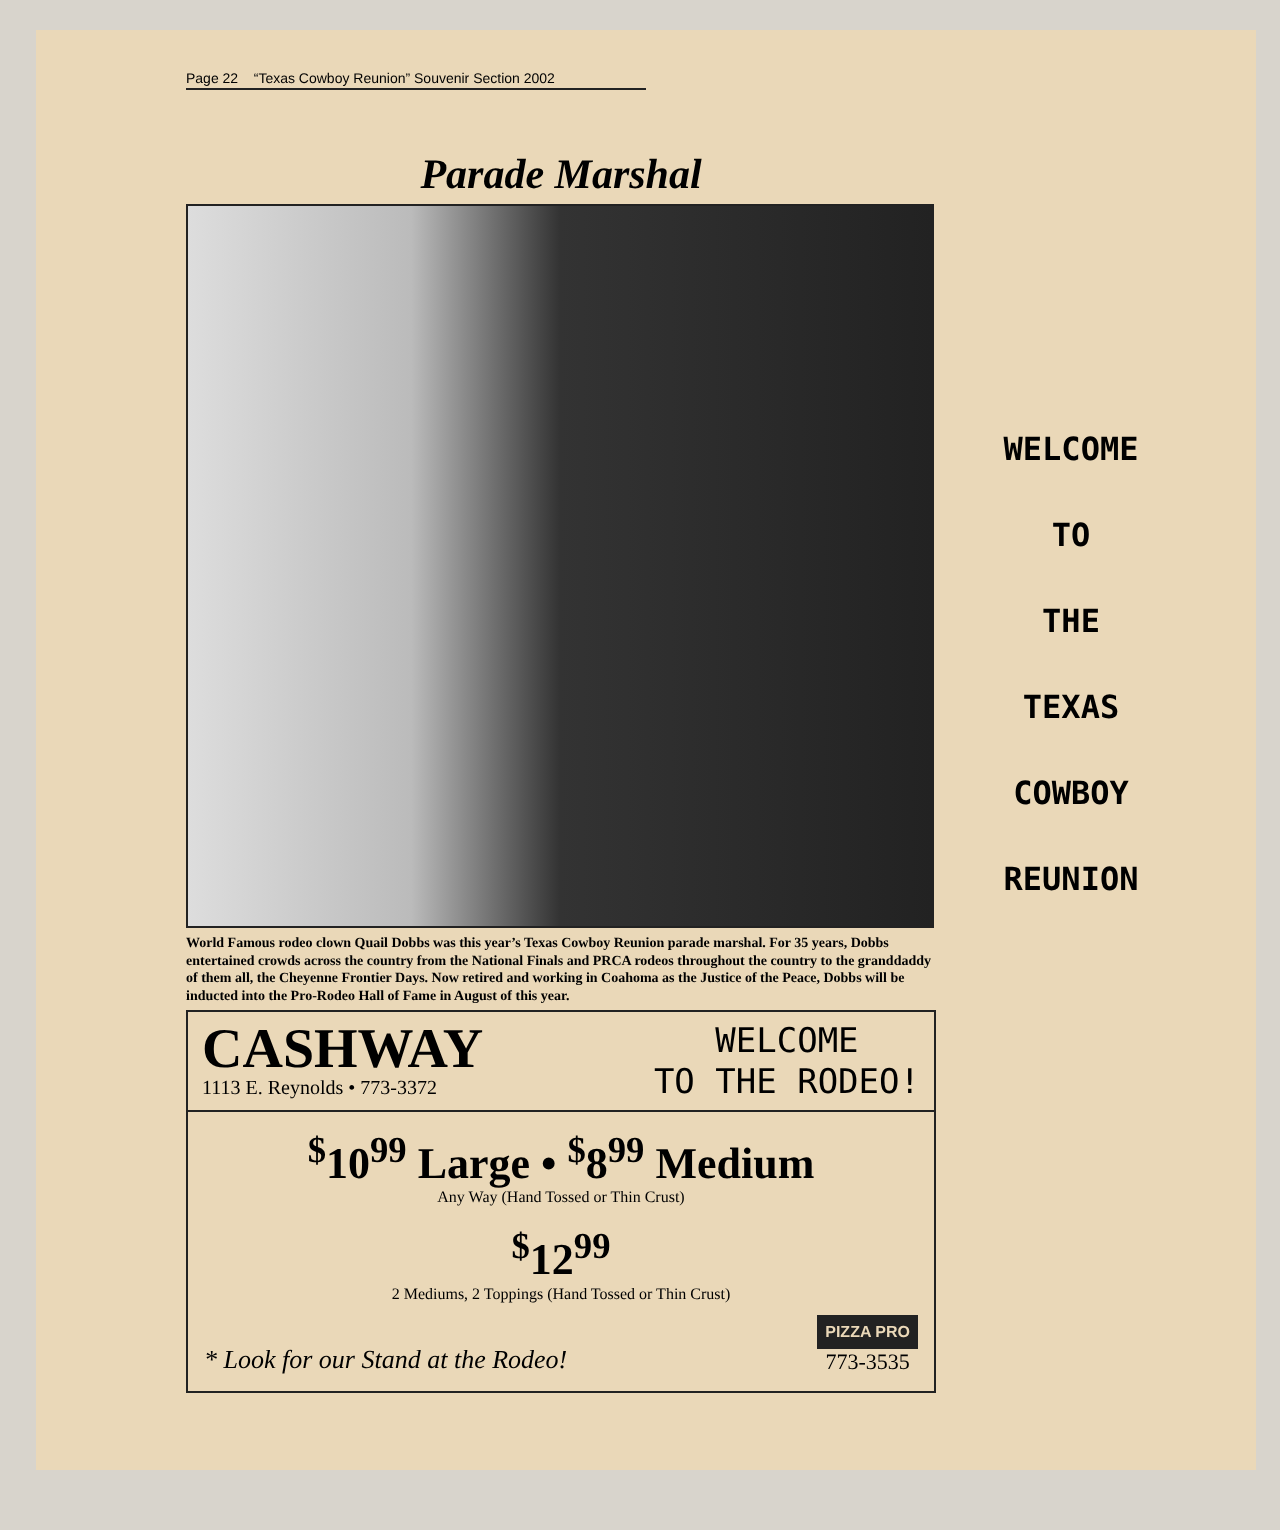Page 22 “Texas Cowboy Reunion” Souvenir Section 2002
Parade Marshal
World Famous rodeo clown Quail Dobbs was this year’s Texas Cowboy Reunion parade marshal. For 35 years, Dobbs entertained crowds across the country from the National Finals and PRCA rodeos throughout the country to the granddaddy of them all, the Cheyenne Frontier Days. Now retired and working in Coahoma as the Justice of the Peace, Dobbs will be inducted into the Pro-Rodeo Hall of Fame in August of this year.
CASHWAY
1113 E. Reynolds • 773-3372
WELCOME
TO THE RODEO!
<sup>$</sup>10<sup>99</sup> Large • <sup>$</sup>8<sup>99</sup> Medium
Any Way (Hand Tossed or Thin Crust)
<sup>$</sup>12<sup>99</sup>
2 Mediums, 2 Toppings (Hand Tossed or Thin Crust)
* Look for our Stand at the Rodeo!
PIZZA PRO
773-3535
WELCOME
TO
THE
TEXAS
COWBOY
REUNION